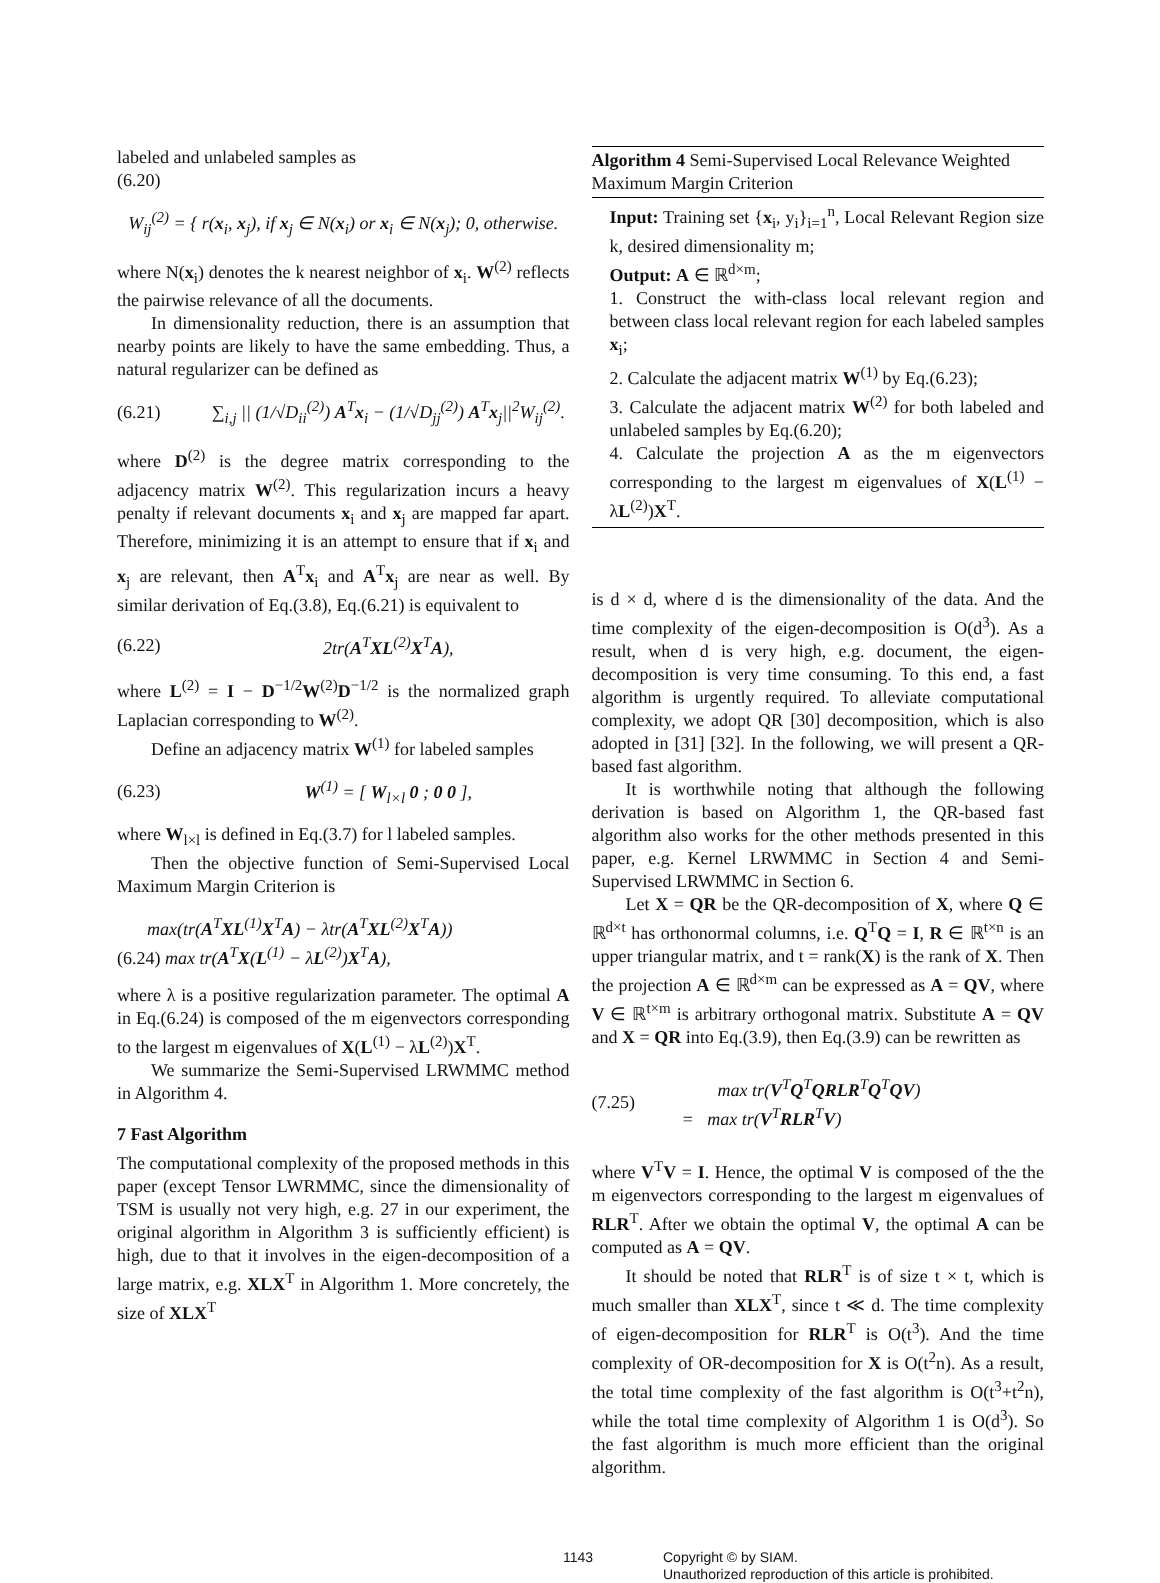labeled and unlabeled samples as
(6.20)
W<sub>ij</sub><sup>(2)</sup> = { r(x<sub>i</sub>, x<sub>j</sub>), if x<sub>j</sub> ∈ N(x<sub>i</sub>) or x<sub>i</sub> ∈ N(x<sub>j</sub>); 0, otherwise.
where N(x<sub>i</sub>) denotes the k nearest neighbor of x<sub>i</sub>. W<sup>(2)</sup> reflects the pairwise relevance of all the documents.
In dimensionality reduction, there is an assumption that nearby points are likely to have the same embedding. Thus, a natural regularizer can be defined as
(6.21) ∑<sub>i,j</sub> || (1/√D<sub>ii</sub><sup>(2)</sup>) A<sup>T</sup>x<sub>i</sub> − (1/√D<sub>jj</sub><sup>(2)</sup>) A<sup>T</sup>x<sub>j</sub>||<sup>2</sup>W<sub>ij</sub><sup>(2)</sup>.
where D<sup>(2)</sup> is the degree matrix corresponding to the adjacency matrix W<sup>(2)</sup>. This regularization incurs a heavy penalty if relevant documents x<sub>i</sub> and x<sub>j</sub> are mapped far apart. Therefore, minimizing it is an attempt to ensure that if x<sub>i</sub> and x<sub>j</sub> are relevant, then A<sup>T</sup>x<sub>i</sub> and A<sup>T</sup>x<sub>j</sub> are near as well. By similar derivation of Eq.(3.8), Eq.(6.21) is equivalent to
(6.22) 2tr(A<sup>T</sup>XL<sup>(2)</sup>X<sup>T</sup>A),
where L<sup>(2)</sup> = I − D<sup>−1/2</sup>W<sup>(2)</sup>D<sup>−1/2</sup> is the normalized graph Laplacian corresponding to W<sup>(2)</sup>.
Define an adjacency matrix W<sup>(1)</sup> for labeled samples
(6.23) W<sup>(1)</sup> = [ W<sub>l×l</sub> 0 ; 0 0 ],
where W<sub>l×l</sub> is defined in Eq.(3.7) for l labeled samples.
Then the objective function of Semi-Supervised Local Maximum Margin Criterion is
max(tr(A<sup>T</sup>XL<sup>(1)</sup>X<sup>T</sup>A) − λtr(A<sup>T</sup>XL<sup>(2)</sup>X<sup>T</sup>A))
(6.24) max tr(A<sup>T</sup>X(L<sup>(1)</sup> − λL<sup>(2)</sup>)X<sup>T</sup>A),
where λ is a positive regularization parameter. The optimal A in Eq.(6.24) is composed of the m eigenvectors corresponding to the largest m eigenvalues of X(L<sup>(1)</sup> − λL<sup>(2)</sup>)X<sup>T</sup>.
We summarize the Semi-Supervised LRWMMC method in Algorithm 4.
7 Fast Algorithm
The computational complexity of the proposed methods in this paper (except Tensor LWRMMC, since the dimensionality of TSM is usually not very high, e.g. 27 in our experiment, the original algorithm in Algorithm 3 is sufficiently efficient) is high, due to that it involves in the eigen-decomposition of a large matrix, e.g. XLX<sup>T</sup> in Algorithm 1. More concretely, the size of XLX<sup>T</sup>
Algorithm 4 Semi-Supervised Local Relevance Weighted Maximum Margin Criterion
Input: Training set {x<sub>i</sub>, y<sub>i</sub>}<sub>i=1</sub><sup>n</sup>, Local Relevant Region size k, desired dimensionality m;
Output: A ∈ ℝ<sup>d×m</sup>;
1. Construct the with-class local relevant region and between class local relevant region for each labeled samples x<sub>i</sub>;
2. Calculate the adjacent matrix W<sup>(1)</sup> by Eq.(6.23);
3. Calculate the adjacent matrix W<sup>(2)</sup> for both labeled and unlabeled samples by Eq.(6.20);
4. Calculate the projection A as the m eigenvectors corresponding to the largest m eigenvalues of X(L<sup>(1)</sup> − λL<sup>(2)</sup>)X<sup>T</sup>.
is d × d, where d is the dimensionality of the data. And the time complexity of the eigen-decomposition is O(d<sup>3</sup>). As a result, when d is very high, e.g. document, the eigen-decomposition is very time consuming. To this end, a fast algorithm is urgently required. To alleviate computational complexity, we adopt QR [30] decomposition, which is also adopted in [31] [32]. In the following, we will present a QR-based fast algorithm.
It is worthwhile noting that although the following derivation is based on Algorithm 1, the QR-based fast algorithm also works for the other methods presented in this paper, e.g. Kernel LRWMMC in Section 4 and Semi-Supervised LRWMMC in Section 6.
Let X = QR be the QR-decomposition of X, where Q ∈ ℝ<sup>d×t</sup> has orthonormal columns, i.e. Q<sup>T</sup>Q = I, R ∈ ℝ<sup>t×n</sup> is an upper triangular matrix, and t = rank(X) is the rank of X. Then the projection A ∈ ℝ<sup>d×m</sup> can be expressed as A = QV, where V ∈ ℝ<sup>t×m</sup> is arbitrary orthogonal matrix. Substitute A = QV and X = QR into Eq.(3.9), then Eq.(3.9) can be rewritten as
(7.25) max tr(V<sup>T</sup>Q<sup>T</sup>QRLR<sup>T</sup>Q<sup>T</sup>QV)
= max tr(V<sup>T</sup>RLR<sup>T</sup>V)
where V<sup>T</sup>V = I. Hence, the optimal V is composed of the the m eigenvectors corresponding to the largest m eigenvalues of RLR<sup>T</sup>. After we obtain the optimal V, the optimal A can be computed as A = QV.
It should be noted that RLR<sup>T</sup> is of size t × t, which is much smaller than XLX<sup>T</sup>, since t ≪ d. The time complexity of eigen-decomposition for RLR<sup>T</sup> is O(t<sup>3</sup>). And the time complexity of OR-decomposition for X is O(t<sup>2</sup>n). As a result, the total time complexity of the fast algorithm is O(t<sup>3</sup>+t<sup>2</sup>n), while the total time complexity of Algorithm 1 is O(d<sup>3</sup>). So the fast algorithm is much more efficient than the original algorithm.
1143 Copyright © by SIAM.
Unauthorized reproduction of this article is prohibited.